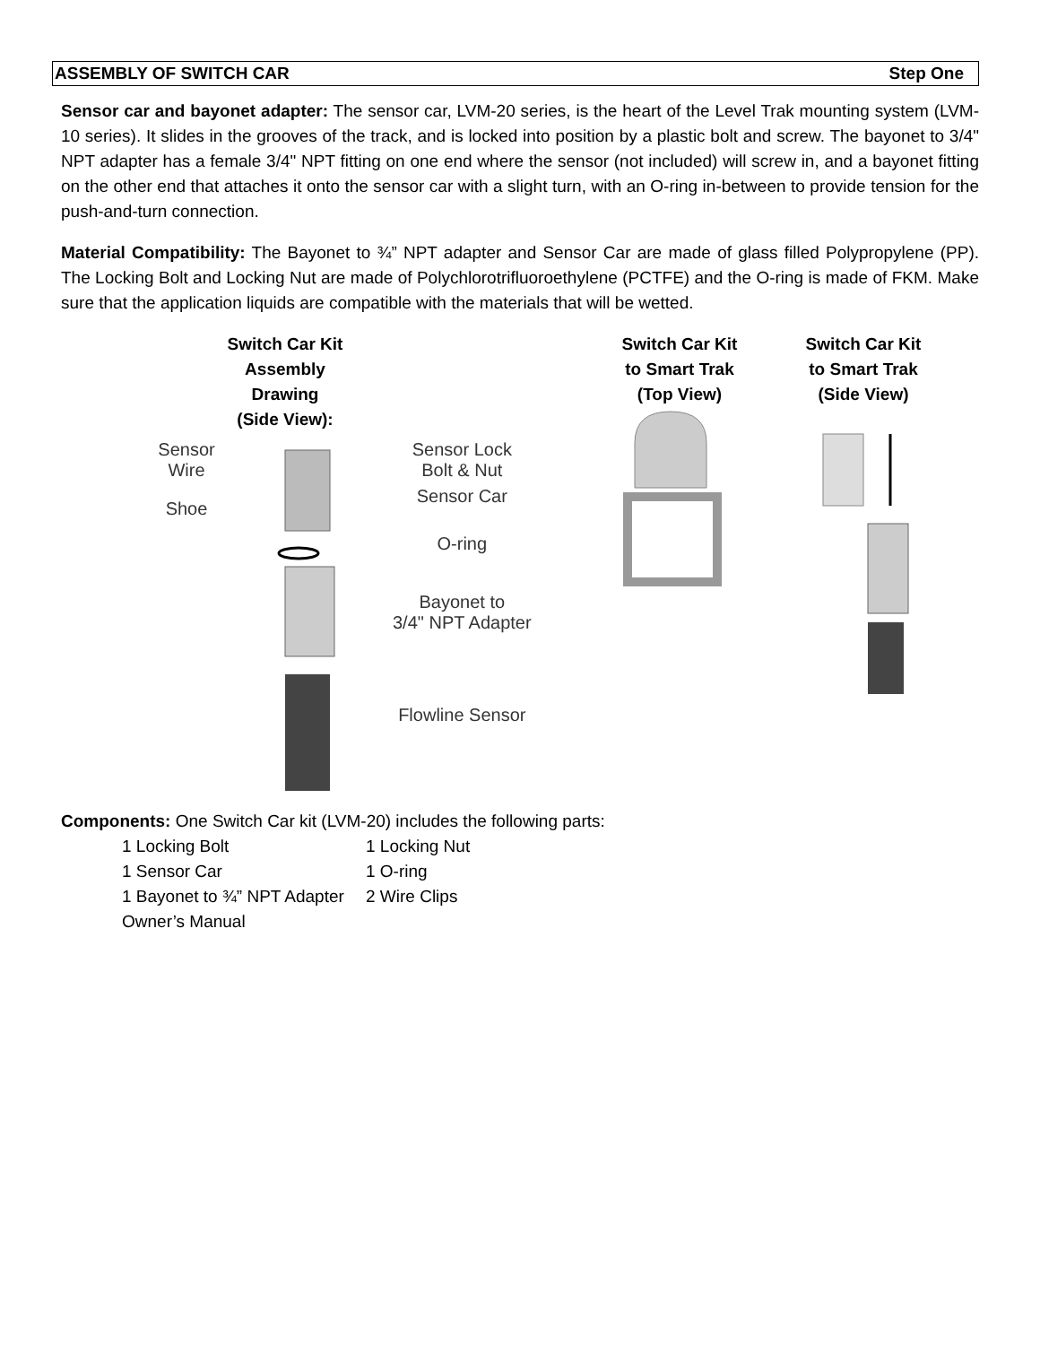ASSEMBLY OF SWITCH CAR Step One
Sensor car and bayonet adapter: The sensor car, LVM-20 series, is the heart of the Level Trak mounting system (LVM-10 series). It slides in the grooves of the track, and is locked into position by a plastic bolt and screw. The bayonet to 3/4" NPT adapter has a female 3/4" NPT fitting on one end where the sensor (not included) will screw in, and a bayonet fitting on the other end that attaches it onto the sensor car with a slight turn, with an O-ring in-between to provide tension for the push-and-turn connection.
Material Compatibility: The Bayonet to ¾” NPT adapter and Sensor Car are made of glass filled Polypropylene (PP). The Locking Bolt and Locking Nut are made of Polychlorotrifluoroethylene (PCTFE) and the O-ring is made of FKM. Make sure that the application liquids are compatible with the materials that will be wetted.
Switch Car Kit
Assembly Drawing
(Side View):
Sensor
Wire
Shoe
Sensor Lock
Bolt & Nut
Sensor Car
O-ring
Bayonet to
3/4" NPT Adapter
Flowline Sensor
Switch Car Kit
to Smart Trak
(Top View)
Switch Car Kit
to Smart Trak
(Side View)
Components: One Switch Car kit (LVM-20) includes the following parts:
1 Locking Bolt 1 Locking Nut 1 Sensor Car 1 O-ring 1 Bayonet to ¾” NPT Adapter 2 Wire Clips Owner’s Manual